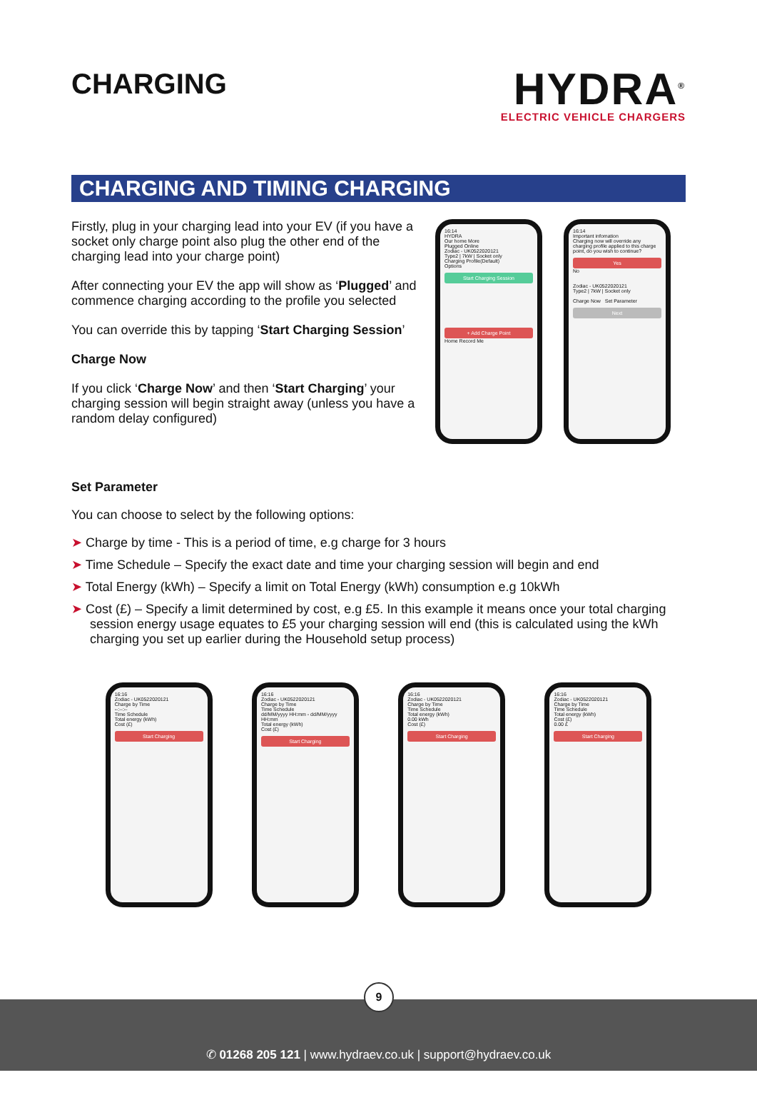CHARGING
HYDRA<sup>®</sup>
ELECTRIC VEHICLE CHARGERS
CHARGING AND TIMING CHARGING
Firstly, plug in your charging lead into your EV (if you have a socket only charge point also plug the other end of the charging lead into your charge point)
After connecting your EV the app will show as ‘Plugged’ and commence charging according to the profile you selected
You can override this by tapping ‘Start Charging Session’
Charge Now
If you click ‘Charge Now’ and then ‘Start Charging’ your charging session will begin straight away (unless you have a random delay configured)
16:14
HYDRA
Our home More
Plugged Online
Zodiac - UK0522020121
Type2 | 7kW | Socket only
Charging Profile(Default)
Options
Start Charging Session
+ Add Charge Point
Home Record Me
16:14
Important infomation
Charging now will override any charging profile applied to this charge point, do you wish to continue?
Yes
No
Zodiac - UK0522020121
Type2 | 7kW | Socket only
Charge Now Set Parameter
Next
Set Parameter
You can choose to select by the following options:
➤ Charge by time - This is a period of time, e.g charge for 3 hours
➤ Time Schedule – Specify the exact date and time your charging session will begin and end
➤ Total Energy (kWh) – Specify a limit on Total Energy (kWh) consumption e.g 10kWh
➤ Cost (£) – Specify a limit determined by cost, e.g £5. In this example it means once your total charging session energy usage equates to £5 your charging session will end (this is calculated using the kWh charging you set up earlier during the Household setup process)
16:16
Zodiac - UK0522020121
Charge by Time
--:--:--
Time Schedule
Total energy (kWh)
Cost (£)
Start Charging
16:16
Zodiac - UK0522020121
Charge by Time
Time Schedule
dd/MM/yyyy HH:mm - dd/MM/yyyy HH:mm
Total energy (kWh)
Cost (£)
Start Charging
16:16
Zodiac - UK0522020121
Charge by Time
Time Schedule
Total energy (kWh)
0.00 kWh
Cost (£)
Start Charging
16:16
Zodiac - UK0522020121
Charge by Time
Time Schedule
Total energy (kWh)
Cost (£)
0.00 £
Start Charging
9
✆ 01268 205 121 | www.hydraev.co.uk | support@hydraev.co.uk